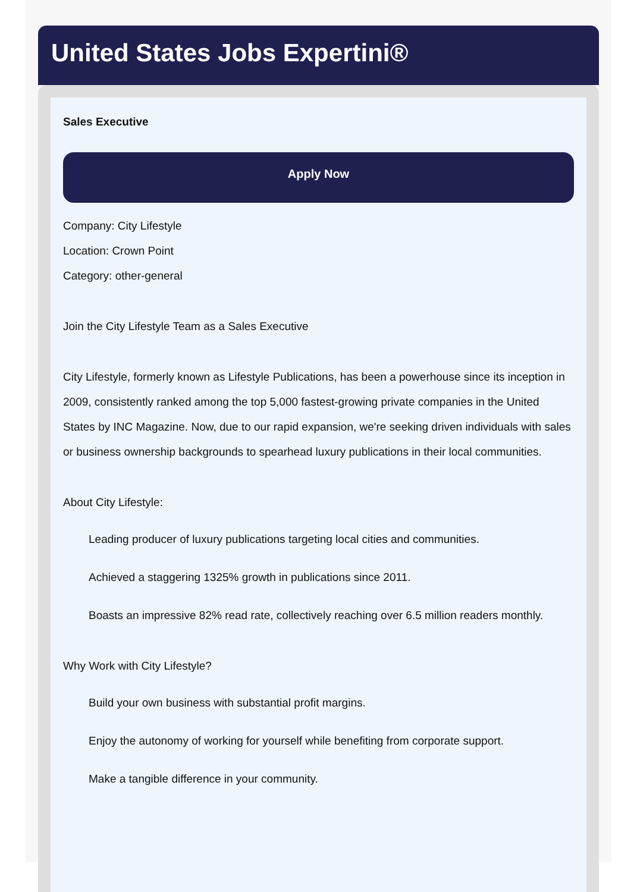United States Jobs Expertini®
Sales Executive
Apply Now
Company: City Lifestyle
Location: Crown Point
Category: other-general
Join the City Lifestyle Team as a Sales Executive
City Lifestyle, formerly known as Lifestyle Publications, has been a powerhouse since its inception in 2009, consistently ranked among the top 5,000 fastest-growing private companies in the United States by INC Magazine. Now, due to our rapid expansion, we're seeking driven individuals with sales or business ownership backgrounds to spearhead luxury publications in their local communities.
About City Lifestyle:
Leading producer of luxury publications targeting local cities and communities.
Achieved a staggering 1325% growth in publications since 2011.
Boasts an impressive 82% read rate, collectively reaching over 6.5 million readers monthly.
Why Work with City Lifestyle?
Build your own business with substantial profit margins.
Enjoy the autonomy of working for yourself while benefiting from corporate support.
Make a tangible difference in your community.